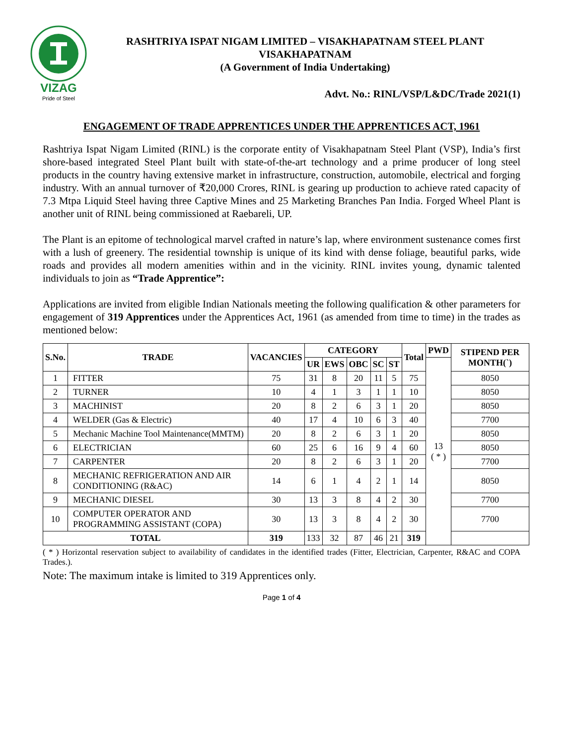VIZAG
Pride of Steel
RASHTRIYA ISPAT NIGAM LIMITED – VISAKHAPATNAM STEEL PLANT
VISAKHAPATNAM
(A Government of India Undertaking)
Advt. No.: RINL/VSP/L&DC/Trade 2021(1)
ENGAGEMENT OF TRADE APPRENTICES UNDER THE APPRENTICES ACT, 1961
Rashtriya Ispat Nigam Limited (RINL) is the corporate entity of Visakhapatnam Steel Plant (VSP), India’s first shore-based integrated Steel Plant built with state-of-the-art technology and a prime producer of long steel products in the country having extensive market in infrastructure, construction, automobile, electrical and forging industry. With an annual turnover of ₹20,000 Crores, RINL is gearing up production to achieve rated capacity of 7.3 Mtpa Liquid Steel having three Captive Mines and 25 Marketing Branches Pan India. Forged Wheel Plant is another unit of RINL being commissioned at Raebareli, UP.
The Plant is an epitome of technological marvel crafted in nature’s lap, where environment sustenance comes first with a lush of greenery. The residential township is unique of its kind with dense foliage, beautiful parks, wide roads and provides all modern amenities within and in the vicinity. RINL invites young, dynamic talented individuals to join as “Trade Apprentice”:
Applications are invited from eligible Indian Nationals meeting the following qualification & other parameters for engagement of 319 Apprentices under the Apprentices Act, 1961 (as amended from time to time) in the trades as mentioned below:
| S.No. | TRADE | VACANCIES | CATEGORY | | | | | Total | PWD | STIPEND PER MONTH(`) |
| --- | --- | --- | --- | --- | --- | --- | --- | --- | --- | --- |
| | | | UR | EWS | OBC | SC | ST | | 13 ( * ) | |
| 1 | FITTER | 75 | 31 | 8 | 20 | 11 | 5 | 75 | | 8050 |
| 2 | TURNER | 10 | 4 | 1 | 3 | 1 | 1 | 10 | | 8050 |
| 3 | MACHINIST | 20 | 8 | 2 | 6 | 3 | 1 | 20 | | 8050 |
| 4 | WELDER (Gas & Electric) | 40 | 17 | 4 | 10 | 6 | 3 | 40 | | 7700 |
| 5 | Mechanic Machine Tool Maintenance(MMTM) | 20 | 8 | 2 | 6 | 3 | 1 | 20 | | 8050 |
| 6 | ELECTRICIAN | 60 | 25 | 6 | 16 | 9 | 4 | 60 | | 8050 |
| 7 | CARPENTER | 20 | 8 | 2 | 6 | 3 | 1 | 20 | | 7700 |
| 8 | MECHANIC REFRIGERATION AND AIR CONDITIONING (R&AC) | 14 | 6 | 1 | 4 | 2 | 1 | 14 | | 8050 |
| 9 | MECHANIC DIESEL | 30 | 13 | 3 | 8 | 4 | 2 | 30 | | 7700 |
| 10 | COMPUTER OPERATOR AND PROGRAMMING ASSISTANT (COPA) | 30 | 13 | 3 | 8 | 4 | 2 | 30 | | 7700 |
| TOTAL | | 319 | 133 | 32 | 87 | 46 | 21 | 319 | | |
( * ) Horizontal reservation subject to availability of candidates in the identified trades (Fitter, Electrician, Carpenter, R&AC and COPA Trades.).
Note: The maximum intake is limited to 319 Apprentices only.
Page 1 of 4